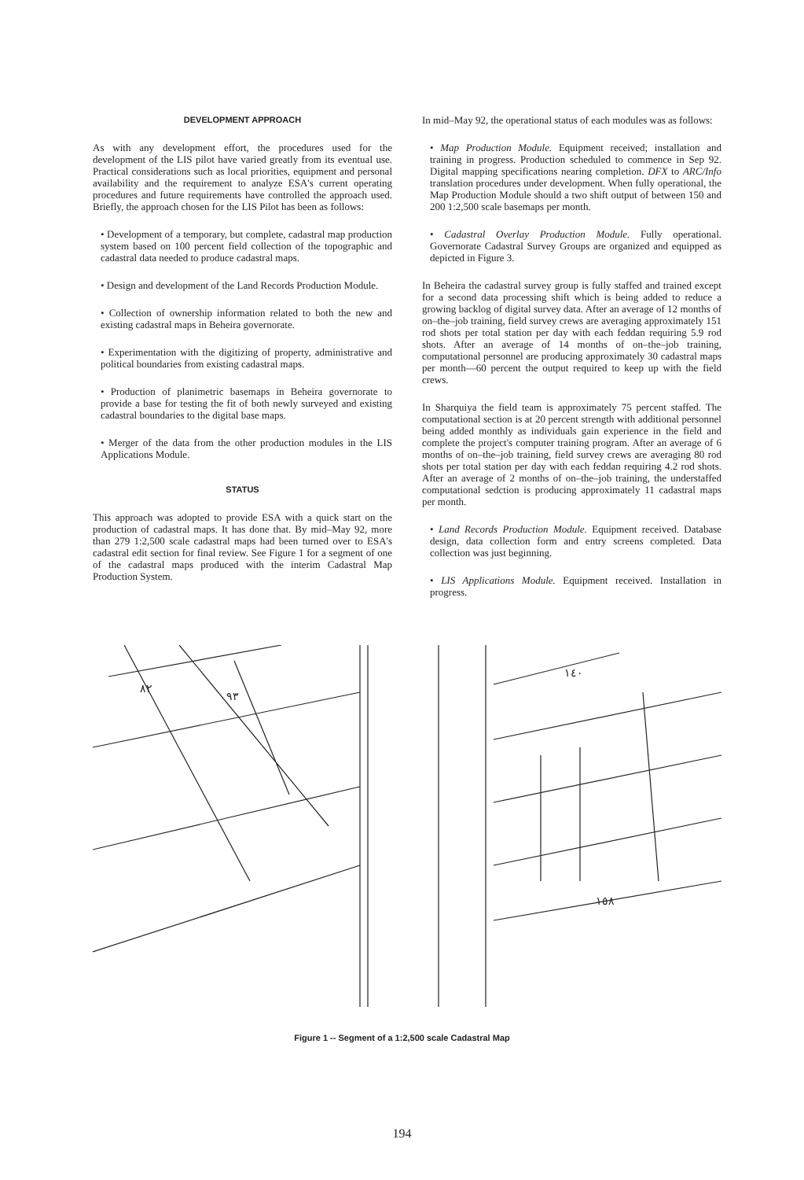DEVELOPMENT APPROACH
As with any development effort, the procedures used for the development of the LIS pilot have varied greatly from its eventual use. Practical considerations such as local priorities, equipment and personal availability and the requirement to analyze ESA's current operating procedures and future requirements have controlled the approach used. Briefly, the approach chosen for the LIS Pilot has been as follows:
• Development of a temporary, but complete, cadastral map production system based on 100 percent field collection of the topographic and cadastral data needed to produce cadastral maps.
• Design and development of the Land Records Production Module.
• Collection of ownership information related to both the new and existing cadastral maps in Beheira governorate.
• Experimentation with the digitizing of property, administrative and political boundaries from existing cadastral maps.
• Production of planimetric basemaps in Beheira governorate to provide a base for testing the fit of both newly surveyed and existing cadastral boundaries to the digital base maps.
• Merger of the data from the other production modules in the LIS Applications Module.
STATUS
This approach was adopted to provide ESA with a quick start on the production of cadastral maps. It has done that. By mid–May 92, more than 279 1:2,500 scale cadastral maps had been turned over to ESA's cadastral edit section for final review. See Figure 1 for a segment of one of the cadastral maps produced with the interim Cadastral Map Production System.
In mid–May 92, the operational status of each modules was as follows:
• Map Production Module. Equipment received; installation and training in progress. Production scheduled to commence in Sep 92. Digital mapping specifications nearing completion. DFX to ARC/Info translation procedures under development. When fully operational, the Map Production Module should a two shift output of between 150 and 200 1:2,500 scale basemaps per month.
• Cadastral Overlay Production Module. Fully operational. Governorate Cadastral Survey Groups are organized and equipped as depicted in Figure 3.
In Beheira the cadastral survey group is fully staffed and trained except for a second data processing shift which is being added to reduce a growing backlog of digital survey data. After an average of 12 months of on–the–job training, field survey crews are averaging approximately 151 rod shots per total station per day with each feddan requiring 5.9 rod shots. After an average of 14 months of on–the–job training, computational personnel are producing approximately 30 cadastral maps per month—60 percent the output required to keep up with the field crews.
In Sharquiya the field team is approximately 75 percent staffed. The computational section is at 20 percent strength with additional personnel being added monthly as individuals gain experience in the field and complete the project's computer training program. After an average of 6 months of on–the–job training, field survey crews are averaging 80 rod shots per total station per day with each feddan requiring 4.2 rod shots. After an average of 2 months of on–the–job training, the understaffed computational sedction is producing approximately 11 cadastral maps per month.
• Land Records Production Module. Equipment received. Database design, data collection form and entry screens completed. Data collection was just beginning.
• LIS Applications Module. Equipment received. Installation in progress.
٨٢
٩٣
١٤٠
١٥٨
Figure 1 -- Segment of a 1:2,500 scale Cadastral Map
194